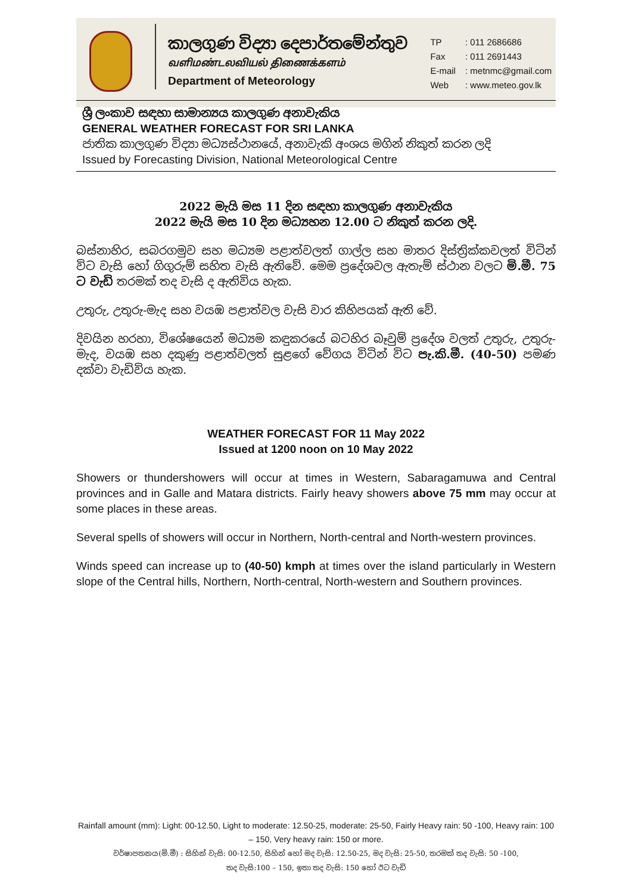කාලගුණ විද්‍යා දෙපාර්තමේන්තුව
வளிமண்டலவியல் திணைக்களம்
Department of Meteorology
| TP | : 011 2686686 |
| Fax | : 011 2691443 |
| E-mail | : metnmc@gmail.com |
| Web | : www.meteo.gov.lk |
ශ්‍රී ලංකාව සඳහා සාමාන්‍යය කාලගුණ අනාවැකිය
GENERAL WEATHER FORECAST FOR SRI LANKA
ජාතික කාලගුණ විද්‍යා මධ්‍යස්ථානයේ, අනාවැකි අංශය මගින් නිකුත් කරන ලදි
Issued by Forecasting Division, National Meteorological Centre
2022 මැයි මස 11 දින සඳහා කාලගුණ අනාවැකිය
2022 මැයි මස 10 දින මධ්‍යහන 12.00 ට නිකුත් කරන ලදි.
බස්නාහිර, සබරගමුව සහ මධ්‍යම පළාත්වලත් ගාල්ල සහ මාතර දිස්ත්‍රික්කවලත් විටින් විට වැසි හෝ ගිගුරුම් සහිත වැසි ඇතිවේ. මෙම ප්‍රදේශවල ඇතැම් ස්ථාන වලට මි.මී. 75 ට වැඩි තරමක් තද වැසි ද ඇතිවිය හැක.
උතුරු, උතුරු-මැද සහ වයඹ පළාත්වල වැසි වාර කිහිපයක් ඇති වේ.
දිවයින හරහා, විශේෂයෙන් මධ්‍යම කඳුකරයේ බටහිර බෑවුම් ප්‍රදේශ වලත් උතුරු, උතුරු-මැද, වයඹ සහ දකුණු පළාත්වලත් සුළගේ වේගය විටින් විට පැ.කි.මී. (40-50) පමණ දක්වා වැඩිවිය හැක.
WEATHER FORECAST FOR 11 May 2022
Issued at 1200 noon on 10 May 2022
Showers or thundershowers will occur at times in Western, Sabaragamuwa and Central provinces and in Galle and Matara districts. Fairly heavy showers above 75 mm may occur at some places in these areas.
Several spells of showers will occur in Northern, North-central and North-western provinces.
Winds speed can increase up to (40-50) kmph at times over the island particularly in Western slope of the Central hills, Northern, North-central, North-western and Southern provinces.
Rainfall amount (mm): Light: 00-12.50, Light to moderate: 12.50-25, moderate: 25-50, Fairly Heavy rain: 50 -100, Heavy rain: 100 – 150, Very heavy rain: 150 or more.
වර්ෂාපතනය(මි.මී) : සිහින් වැසි: 00-12.50, සිහින් හෝ මද වැසි: 12.50-25, මද වැසි: 25-50, තරමක් තද වැසි: 50 -100,
තද වැසි:100 – 150, ඉතා තද වැසි: 150 හෝ ඊට වැඩි